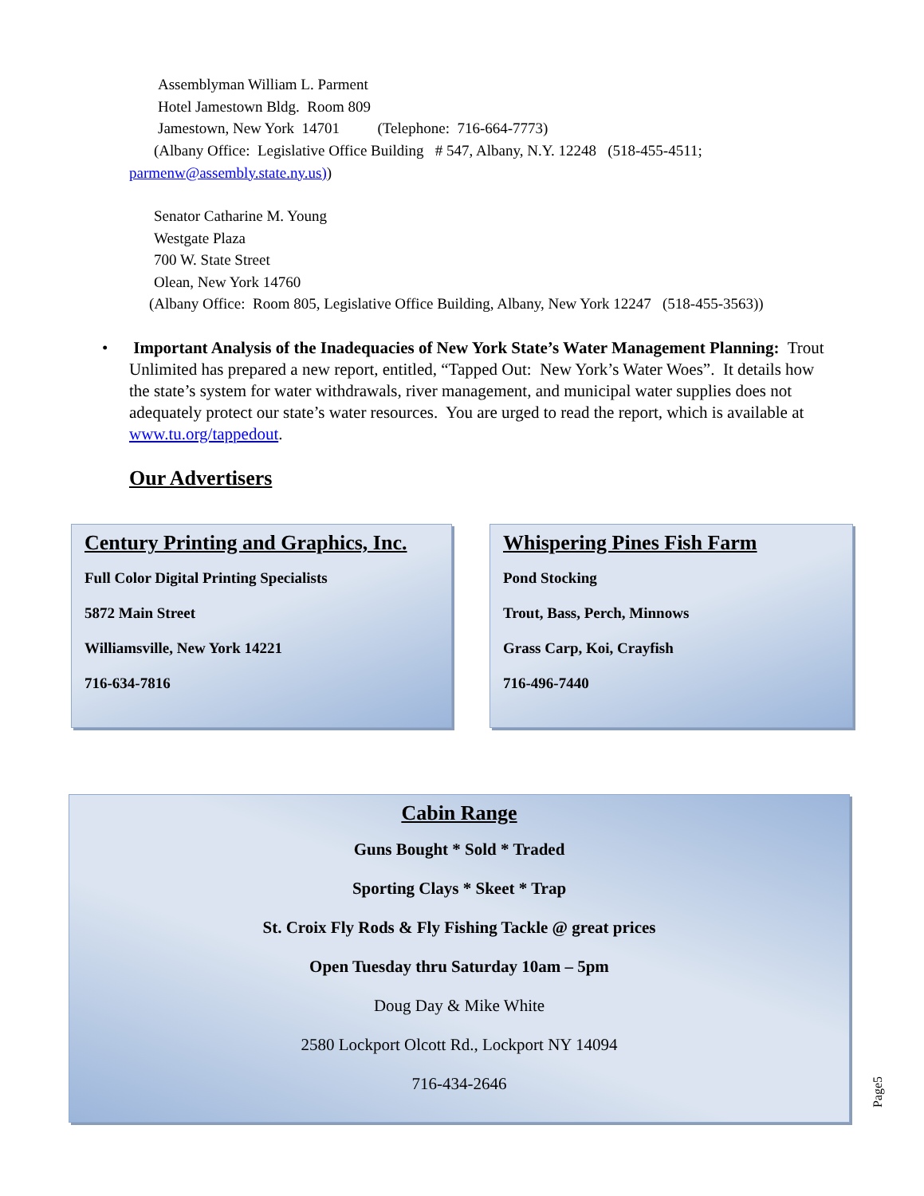Assemblyman William L. Parment
Hotel Jamestown Bldg. Room 809
Jamestown, New York 14701 (Telephone: 716-664-7773)
(Albany Office: Legislative Office Building # 547, Albany, N.Y. 12248 (518-455-4511;
parmenw@assembly.state.ny.us))
Senator Catharine M. Young
Westgate Plaza
700 W. State Street
Olean, New York 14760
(Albany Office: Room 805, Legislative Office Building, Albany, New York 12247 (518-455-3563))
• Important Analysis of the Inadequacies of New York State’s Water Management Planning: Trout Unlimited has prepared a new report, entitled, “Tapped Out: New York’s Water Woes”. It details how the state’s system for water withdrawals, river management, and municipal water supplies does not adequately protect our state’s water resources. You are urged to read the report, which is available at www.tu.org/tappedout.
Our Advertisers
Century Printing and Graphics, Inc.
Full Color Digital Printing Specialists
5872 Main Street
Williamsville, New York 14221
716-634-7816
Whispering Pines Fish Farm
Pond Stocking
Trout, Bass, Perch, Minnows
Grass Carp, Koi, Crayfish
716-496-7440
Cabin Range
Guns Bought * Sold * Traded
Sporting Clays * Skeet * Trap
St. Croix Fly Rods & Fly Fishing Tackle @ great prices
Open Tuesday thru Saturday 10am – 5pm
Doug Day & Mike White
2580 Lockport Olcott Rd., Lockport NY 14094
716-434-2646
Page5